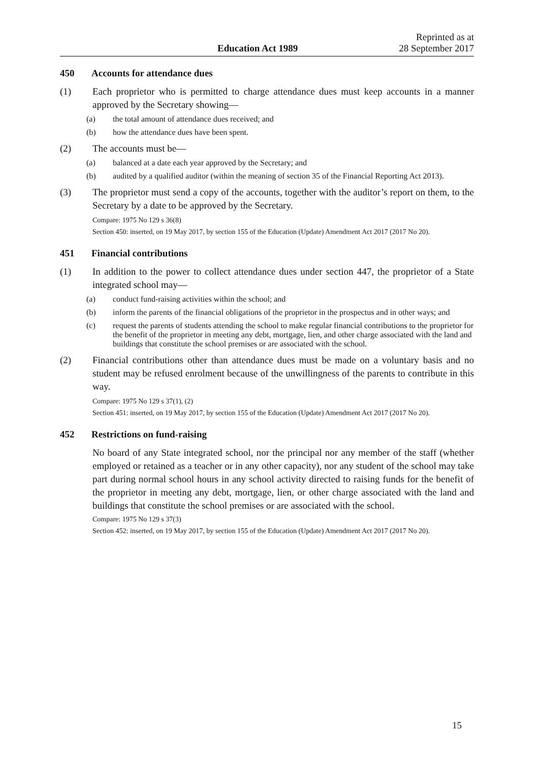Education Act 1989
Reprinted as at
28 September 2017
450 Accounts for attendance dues
(1) Each proprietor who is permitted to charge attendance dues must keep accounts in a manner approved by the Secretary showing—
(a) the total amount of attendance dues received; and
(b) how the attendance dues have been spent.
(2) The accounts must be—
(a) balanced at a date each year approved by the Secretary; and
(b) audited by a qualified auditor (within the meaning of section 35 of the Financial Reporting Act 2013).
(3) The proprietor must send a copy of the accounts, together with the auditor’s report on them, to the Secretary by a date to be approved by the Secretary.
Compare: 1975 No 129 s 36(8)
Section 450: inserted, on 19 May 2017, by section 155 of the Education (Update) Amendment Act 2017 (2017 No 20).
451 Financial contributions
(1) In addition to the power to collect attendance dues under section 447, the proprietor of a State integrated school may—
(a) conduct fund-raising activities within the school; and
(b) inform the parents of the financial obligations of the proprietor in the prospectus and in other ways; and
(c) request the parents of students attending the school to make regular financial contributions to the proprietor for the benefit of the proprietor in meeting any debt, mortgage, lien, and other charge associated with the land and buildings that constitute the school premises or are associated with the school.
(2) Financial contributions other than attendance dues must be made on a voluntary basis and no student may be refused enrolment because of the unwillingness of the parents to contribute in this way.
Compare: 1975 No 129 s 37(1), (2)
Section 451: inserted, on 19 May 2017, by section 155 of the Education (Update) Amendment Act 2017 (2017 No 20).
452 Restrictions on fund-raising
No board of any State integrated school, nor the principal nor any member of the staff (whether employed or retained as a teacher or in any other capacity), nor any student of the school may take part during normal school hours in any school activity directed to raising funds for the benefit of the proprietor in meeting any debt, mortgage, lien, or other charge associated with the land and buildings that constitute the school premises or are associated with the school.
Compare: 1975 No 129 s 37(3)
Section 452: inserted, on 19 May 2017, by section 155 of the Education (Update) Amendment Act 2017 (2017 No 20).
15